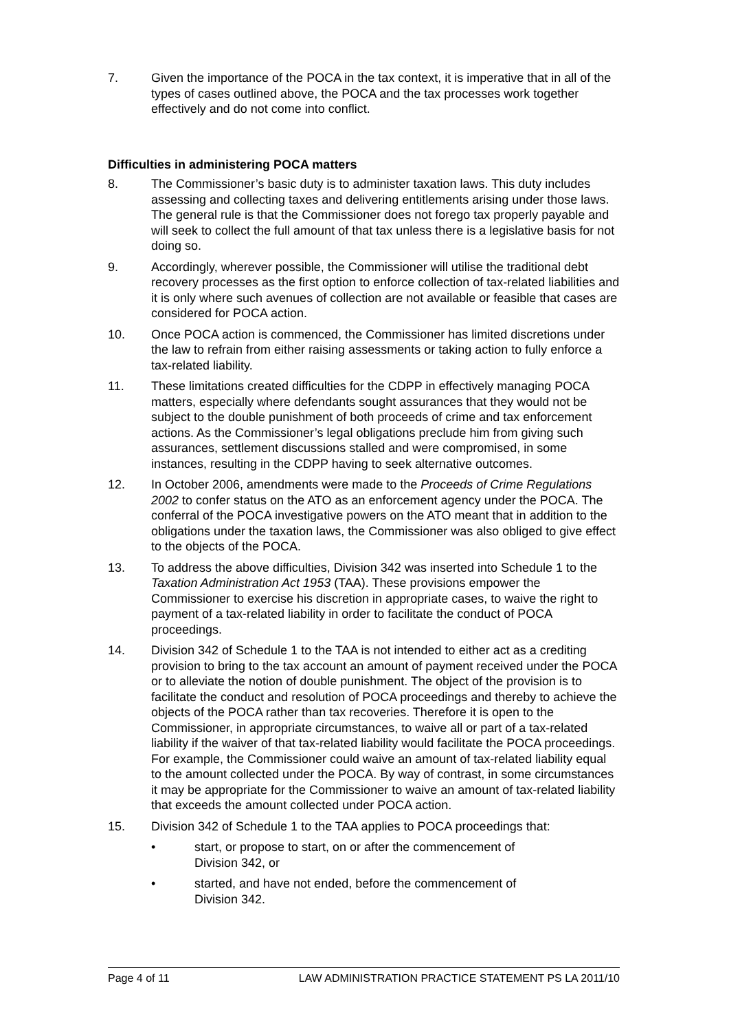7. Given the importance of the POCA in the tax context, it is imperative that in all of the types of cases outlined above, the POCA and the tax processes work together effectively and do not come into conflict.
Difficulties in administering POCA matters
8. The Commissioner’s basic duty is to administer taxation laws. This duty includes assessing and collecting taxes and delivering entitlements arising under those laws. The general rule is that the Commissioner does not forego tax properly payable and will seek to collect the full amount of that tax unless there is a legislative basis for not doing so.
9. Accordingly, wherever possible, the Commissioner will utilise the traditional debt recovery processes as the first option to enforce collection of tax-related liabilities and it is only where such avenues of collection are not available or feasible that cases are considered for POCA action.
10. Once POCA action is commenced, the Commissioner has limited discretions under the law to refrain from either raising assessments or taking action to fully enforce a tax-related liability.
11. These limitations created difficulties for the CDPP in effectively managing POCA matters, especially where defendants sought assurances that they would not be subject to the double punishment of both proceeds of crime and tax enforcement actions. As the Commissioner’s legal obligations preclude him from giving such assurances, settlement discussions stalled and were compromised, in some instances, resulting in the CDPP having to seek alternative outcomes.
12. In October 2006, amendments were made to the Proceeds of Crime Regulations 2002 to confer status on the ATO as an enforcement agency under the POCA. The conferral of the POCA investigative powers on the ATO meant that in addition to the obligations under the taxation laws, the Commissioner was also obliged to give effect to the objects of the POCA.
13. To address the above difficulties, Division 342 was inserted into Schedule 1 to the Taxation Administration Act 1953 (TAA). These provisions empower the Commissioner to exercise his discretion in appropriate cases, to waive the right to payment of a tax-related liability in order to facilitate the conduct of POCA proceedings.
14. Division 342 of Schedule 1 to the TAA is not intended to either act as a crediting provision to bring to the tax account an amount of payment received under the POCA or to alleviate the notion of double punishment. The object of the provision is to facilitate the conduct and resolution of POCA proceedings and thereby to achieve the objects of the POCA rather than tax recoveries. Therefore it is open to the Commissioner, in appropriate circumstances, to waive all or part of a tax-related liability if the waiver of that tax-related liability would facilitate the POCA proceedings. For example, the Commissioner could waive an amount of tax-related liability equal to the amount collected under the POCA. By way of contrast, in some circumstances it may be appropriate for the Commissioner to waive an amount of tax-related liability that exceeds the amount collected under POCA action.
15. Division 342 of Schedule 1 to the TAA applies to POCA proceedings that:
• start, or propose to start, on or after the commencement of
Division 342, or
• started, and have not ended, before the commencement of
Division 342.
Page 4 of 11 LAW ADMINISTRATION PRACTICE STATEMENT PS LA 2011/10